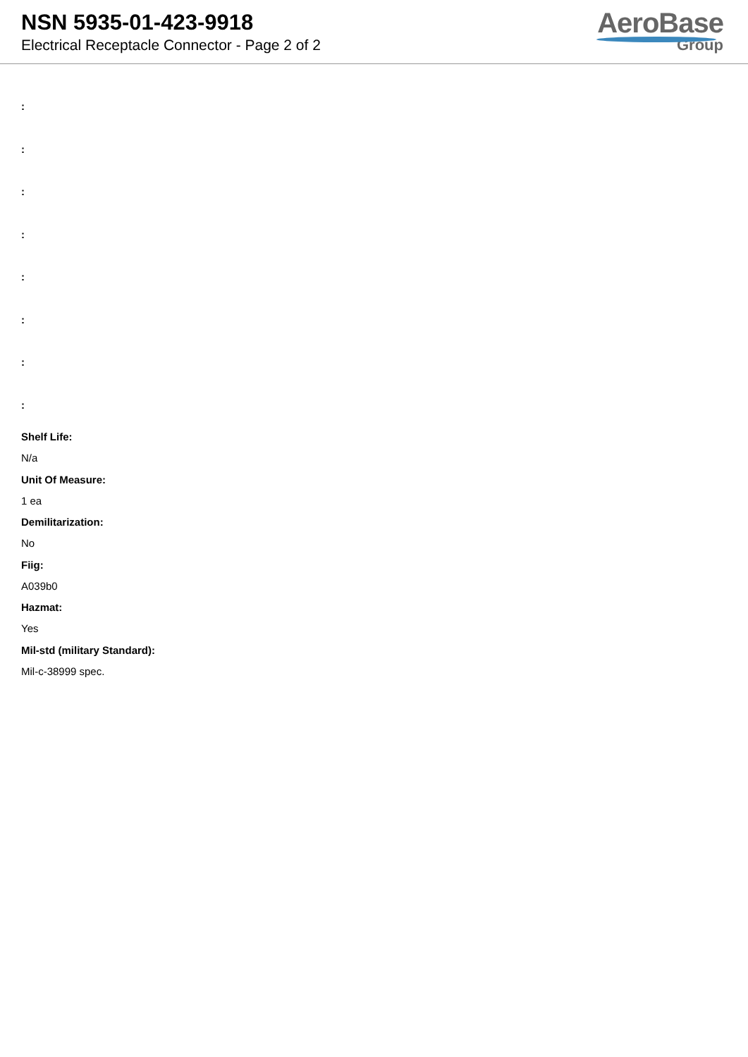NSN 5935-01-423-9918
Electrical Receptacle Connector - Page 2 of 2
AeroBase
Group
:
:
:
:
:
:
:
:
Shelf Life:
N/a
Unit Of Measure:
1 ea
Demilitarization:
No
Fiig:
A039b0
Hazmat:
Yes
Mil-std (military Standard):
Mil-c-38999 spec.